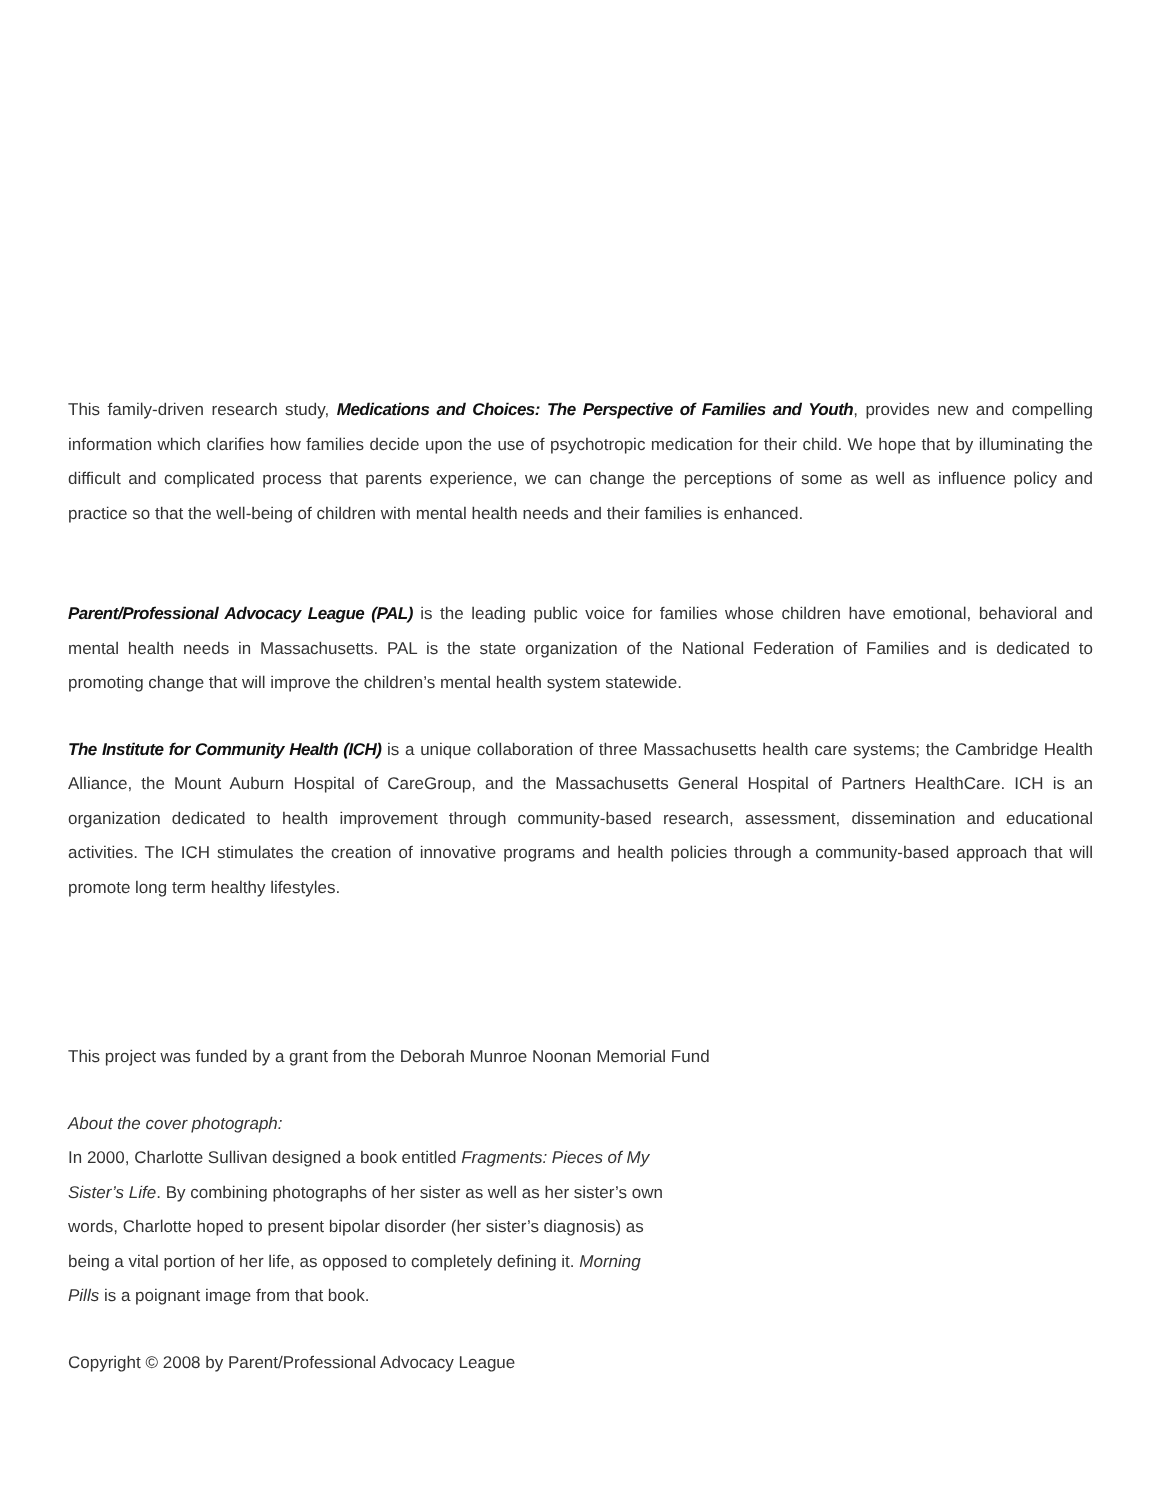This family-driven research study, Medications and Choices: The Perspective of Families and Youth, provides new and compelling information which clarifies how families decide upon the use of psychotropic medication for their child. We hope that by illuminating the difficult and complicated process that parents experience, we can change the perceptions of some as well as influence policy and practice so that the well-being of children with mental health needs and their families is enhanced.
Parent/Professional Advocacy League (PAL) is the leading public voice for families whose children have emotional, behavioral and mental health needs in Massachusetts. PAL is the state organization of the National Federation of Families and is dedicated to promoting change that will improve the children’s mental health system statewide.
The Institute for Community Health (ICH) is a unique collaboration of three Massachusetts health care systems; the Cambridge Health Alliance, the Mount Auburn Hospital of CareGroup, and the Massachusetts General Hospital of Partners HealthCare. ICH is an organization dedicated to health improvement through community-based research, assessment, dissemination and educational activities. The ICH stimulates the creation of innovative programs and health policies through a community-based approach that will promote long term healthy lifestyles.
This project was funded by a grant from the Deborah Munroe Noonan Memorial Fund
About the cover photograph:
In 2000, Charlotte Sullivan designed a book entitled Fragments: Pieces of My Sister’s Life. By combining photographs of her sister as well as her sister’s own words, Charlotte hoped to present bipolar disorder (her sister’s diagnosis) as being a vital portion of her life, as opposed to completely defining it. Morning Pills is a poignant image from that book.
Copyright © 2008 by Parent/Professional Advocacy League